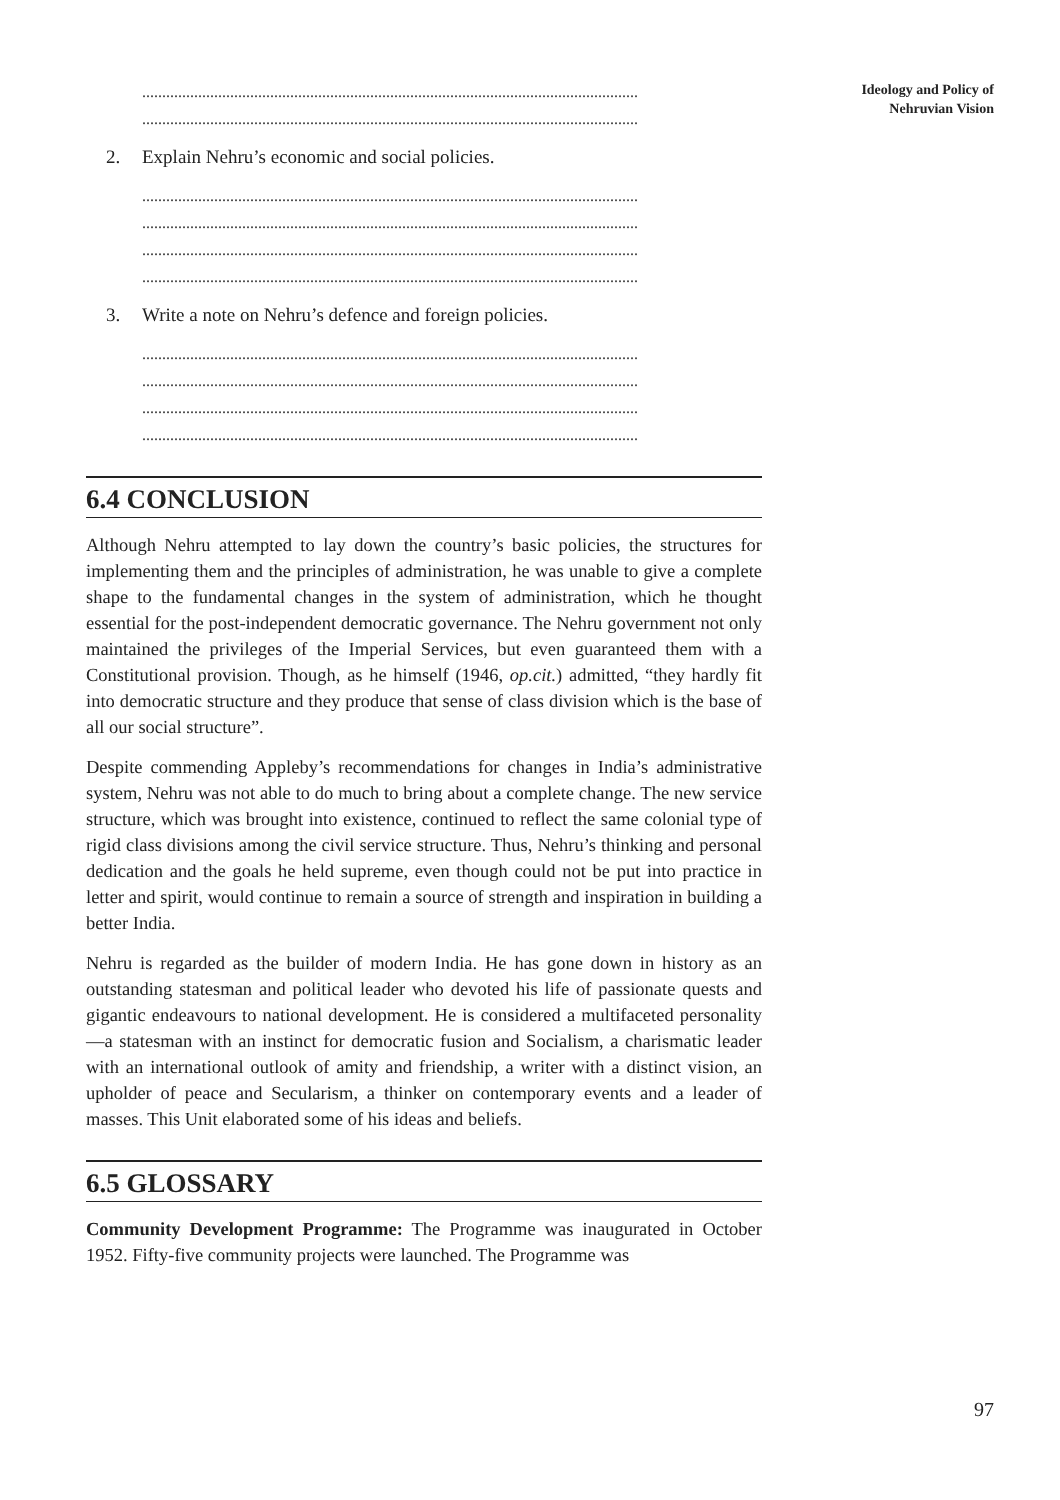Ideology and Policy of
Nehruvian Vision
............................................................................................................................
............................................................................................................................
2. Explain Nehru’s economic and social policies.
............................................................................................................................
............................................................................................................................
............................................................................................................................
............................................................................................................................
3. Write a note on Nehru’s defence and foreign policies.
............................................................................................................................
............................................................................................................................
............................................................................................................................
............................................................................................................................
6.4 CONCLUSION
Although Nehru attempted to lay down the country’s basic policies, the structures for implementing them and the principles of administration, he was unable to give a complete shape to the fundamental changes in the system of administration, which he thought essential for the post-independent democratic governance. The Nehru government not only maintained the privileges of the Imperial Services, but even guaranteed them with a Constitutional provision. Though, as he himself (1946, op.cit.) admitted, “they hardly fit into democratic structure and they produce that sense of class division which is the base of all our social structure”.
Despite commending Appleby’s recommendations for changes in India’s administrative system, Nehru was not able to do much to bring about a complete change. The new service structure, which was brought into existence, continued to reflect the same colonial type of rigid class divisions among the civil service structure. Thus, Nehru’s thinking and personal dedication and the goals he held supreme, even though could not be put into practice in letter and spirit, would continue to remain a source of strength and inspiration in building a better India.
Nehru is regarded as the builder of modern India. He has gone down in history as an outstanding statesman and political leader who devoted his life of passionate quests and gigantic endeavours to national development. He is considered a multifaceted personality—a statesman with an instinct for democratic fusion and Socialism, a charismatic leader with an international outlook of amity and friendship, a writer with a distinct vision, an upholder of peace and Secularism, a thinker on contemporary events and a leader of masses. This Unit elaborated some of his ideas and beliefs.
6.5 GLOSSARY
Community Development Programme: The Programme was inaugurated in October 1952. Fifty-five community projects were launched. The Programme was
97